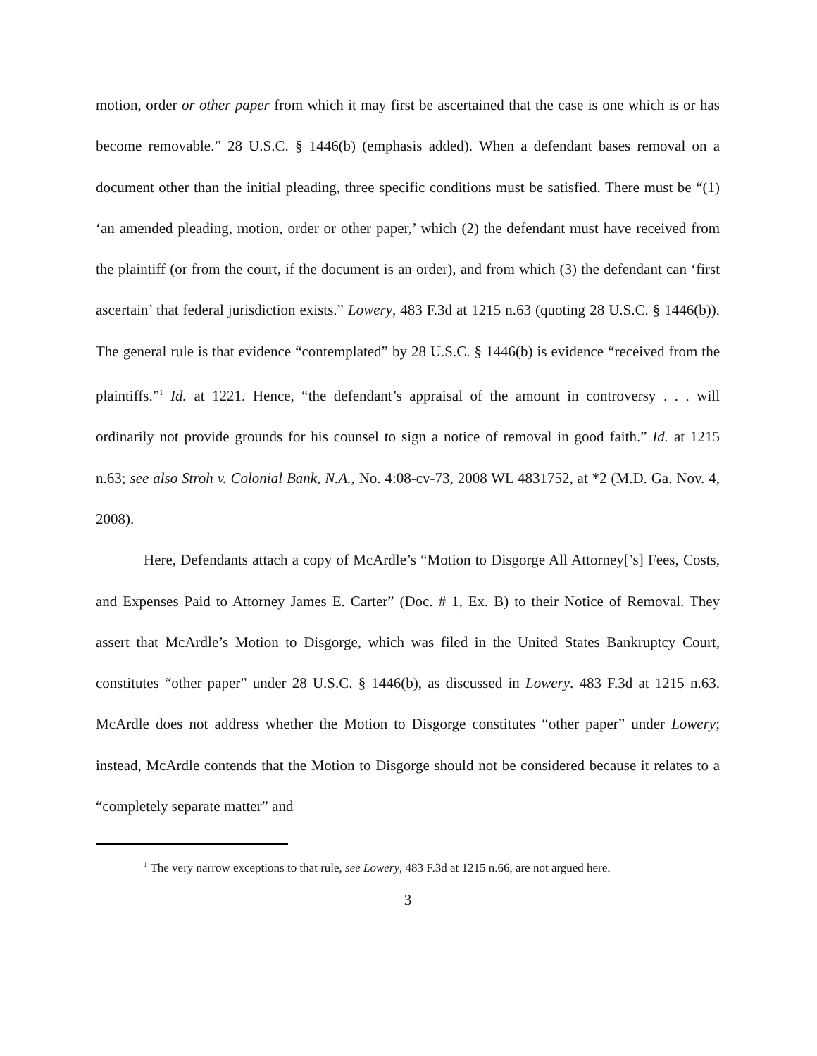motion, order or other paper from which it may first be ascertained that the case is one which is or has become removable.” 28 U.S.C. § 1446(b) (emphasis added). When a defendant bases removal on a document other than the initial pleading, three specific conditions must be satisfied. There must be “(1) ‘an amended pleading, motion, order or other paper,’ which (2) the defendant must have received from the plaintiff (or from the court, if the document is an order), and from which (3) the defendant can ‘first ascertain’ that federal jurisdiction exists.” Lowery, 483 F.3d at 1215 n.63 (quoting 28 U.S.C. § 1446(b)). The general rule is that evidence “contemplated” by 28 U.S.C. § 1446(b) is evidence “received from the plaintiffs.”<sup>1</sup> Id. at 1221. Hence, “the defendant’s appraisal of the amount in controversy . . . will ordinarily not provide grounds for his counsel to sign a notice of removal in good faith.” Id. at 1215 n.63; see also Stroh v. Colonial Bank, N.A., No. 4:08-cv-73, 2008 WL 4831752, at *2 (M.D. Ga. Nov. 4, 2008).
Here, Defendants attach a copy of McArdle’s “Motion to Disgorge All Attorney[’s] Fees, Costs, and Expenses Paid to Attorney James E. Carter” (Doc. # 1, Ex. B) to their Notice of Removal. They assert that McArdle’s Motion to Disgorge, which was filed in the United States Bankruptcy Court, constitutes “other paper” under 28 U.S.C. § 1446(b), as discussed in Lowery. 483 F.3d at 1215 n.63. McArdle does not address whether the Motion to Disgorge constitutes “other paper” under Lowery; instead, McArdle contends that the Motion to Disgorge should not be considered because it relates to a “completely separate matter” and
<sup>1</sup> The very narrow exceptions to that rule, see Lowery, 483 F.3d at 1215 n.66, are not argued here.
3